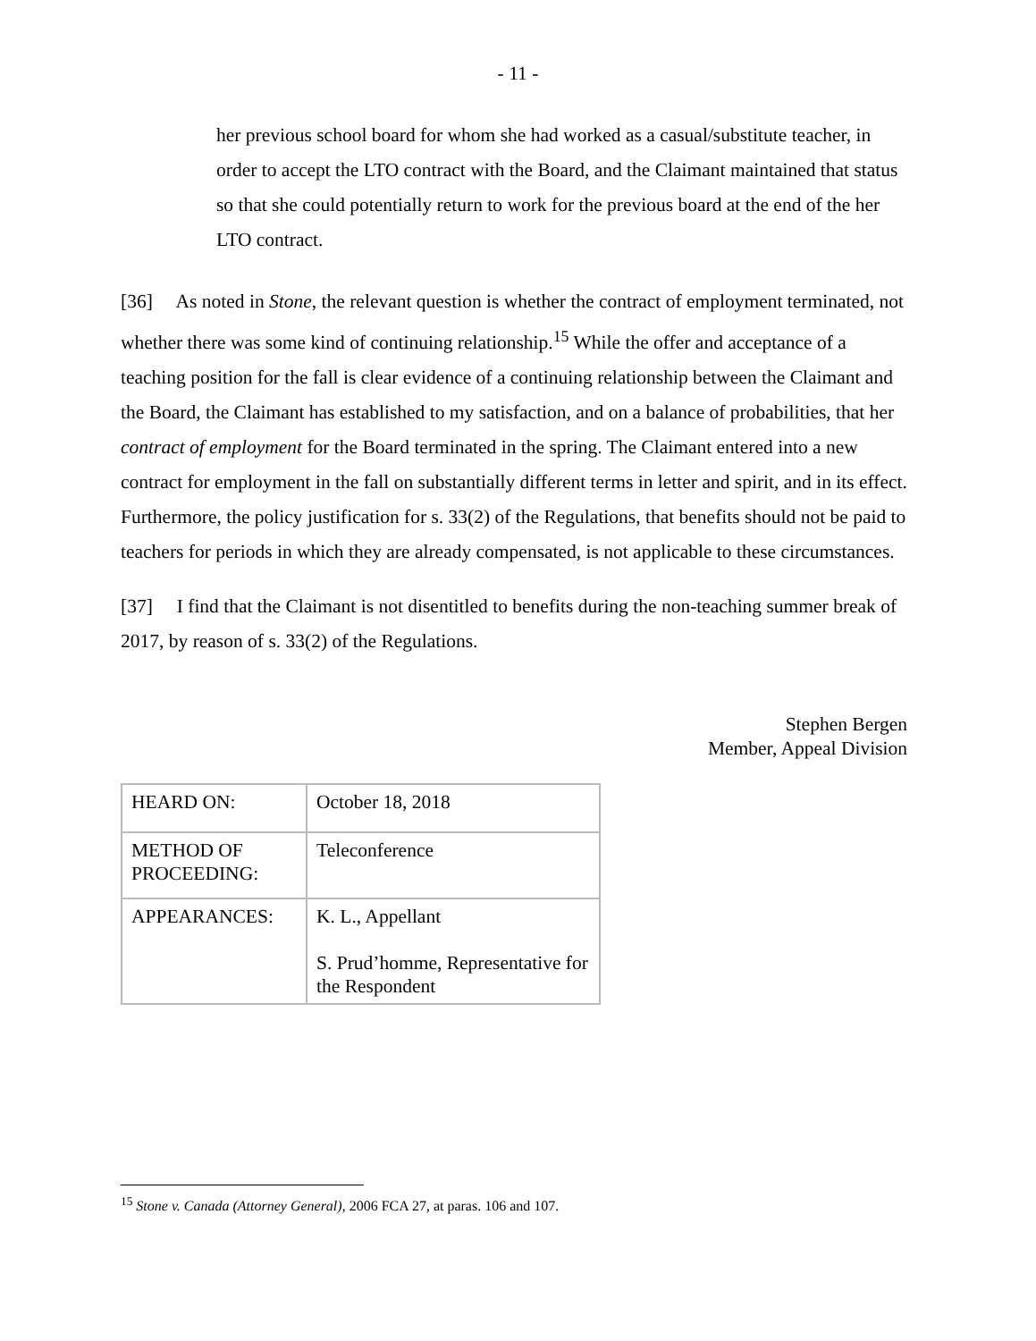- 11 -
her previous school board for whom she had worked as a casual/substitute teacher, in order to accept the LTO contract with the Board, and the Claimant maintained that status so that she could potentially return to work for the previous board at the end of the her LTO contract.
[36] As noted in Stone, the relevant question is whether the contract of employment terminated, not whether there was some kind of continuing relationship.<sup>15</sup> While the offer and acceptance of a teaching position for the fall is clear evidence of a continuing relationship between the Claimant and the Board, the Claimant has established to my satisfaction, and on a balance of probabilities, that her contract of employment for the Board terminated in the spring. The Claimant entered into a new contract for employment in the fall on substantially different terms in letter and spirit, and in its effect. Furthermore, the policy justification for s. 33(2) of the Regulations, that benefits should not be paid to teachers for periods in which they are already compensated, is not applicable to these circumstances.
[37] I find that the Claimant is not disentitled to benefits during the non-teaching summer break of 2017, by reason of s. 33(2) of the Regulations.
Stephen Bergen
Member, Appeal Division
| HEARD ON: | October 18, 2018 |
| METHOD OF PROCEEDING: | Teleconference |
| APPEARANCES: | K. L., Appellant S. Prud’homme, Representative for the Respondent |
<sup>15</sup> Stone v. Canada (Attorney General), 2006 FCA 27, at paras. 106 and 107.